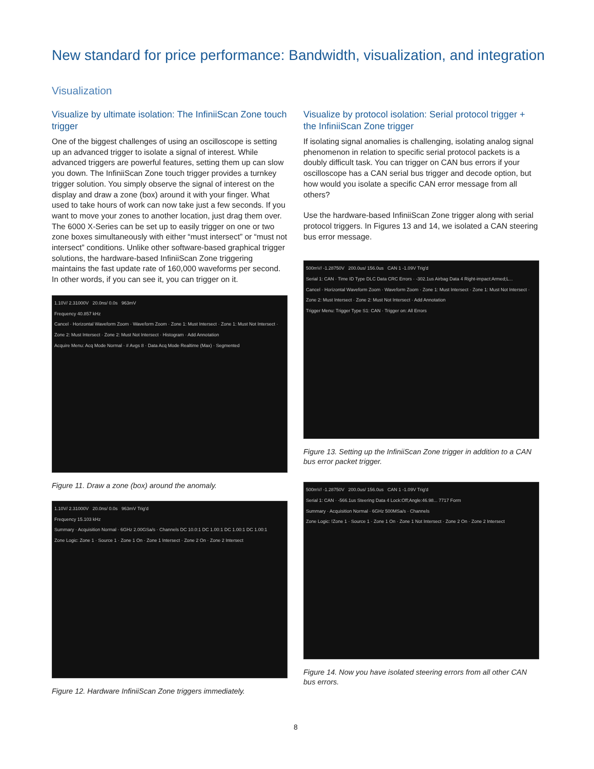New standard for price performance: Bandwidth, visualization, and integration
Visualization
Visualize by ultimate isolation: The InfiniiScan Zone touch trigger
One of the biggest challenges of using an oscilloscope is setting up an advanced trigger to isolate a signal of interest. While advanced triggers are powerful features, setting them up can slow you down. The InfiniiScan Zone touch trigger provides a turnkey trigger solution. You simply observe the signal of interest on the display and draw a zone (box) around it with your finger. What used to take hours of work can now take just a few seconds. If you want to move your zones to another location, just drag them over. The 6000 X-Series can be set up to easily trigger on one or two zone boxes simultaneously with either “must intersect” or “must not intersect” conditions. Unlike other software-based graphical trigger solutions, the hardware-based InfiniiScan Zone triggering maintains the fast update rate of 160,000 waveforms per second. In other words, if you can see it, you can trigger on it.
1.10V/ 2.31000V 20.0ns/ 0.0s 963mV
Frequency 40.857 kHz
Cancel · Horizontal Waveform Zoom · Waveform Zoom · Zone 1: Must Intersect · Zone 1: Must Not Intersect · Zone 2: Must Intersect · Zone 2: Must Not Intersect · Histogram · Add Annotation
Acquire Menu: Acq Mode Normal · # Avgs 8 · Data Acq Mode Realtime (Max) · Segmented
Figure 11. Draw a zone (box) around the anomaly.
1.10V/ 2.31000V 20.0ns/ 0.0s 963mV Trig'd
Frequency 15.103 kHz
Summary · Acquisition Normal · 6GHz 2.00GSa/s · Channels DC 10.0:1 DC 1.00:1 DC 1.00:1 DC 1.00:1
Zone Logic: Zone 1 · Source 1 · Zone 1 On · Zone 1 Intersect · Zone 2 On · Zone 2 Intersect
Figure 12. Hardware InfiniiScan Zone triggers immediately.
Visualize by protocol isolation: Serial protocol trigger + the InfiniiScan Zone trigger
If isolating signal anomalies is challenging, isolating analog signal phenomenon in relation to specific serial protocol packets is a doubly difficult task. You can trigger on CAN bus errors if your oscilloscope has a CAN serial bus trigger and decode option, but how would you isolate a specific CAN error message from all others?
Use the hardware-based InfiniiScan Zone trigger along with serial protocol triggers. In Figures 13 and 14, we isolated a CAN steering bus error message.
500mV/ -1.28750V 200.0us/ 156.0us CAN 1 -1.09V Trig'd
Serial 1: CAN · Time ID Type DLC Data CRC Errors · -302.1us Airbag Data 4 Right-impact:Armed;L...
Cancel · Horizontal Waveform Zoom · Waveform Zoom · Zone 1: Must Intersect · Zone 1: Must Not Intersect · Zone 2: Must Intersect · Zone 2: Must Not Intersect · Add Annotation
Trigger Menu: Trigger Type S1: CAN · Trigger on: All Errors
Figure 13. Setting up the InfiniiScan Zone trigger in addition to a CAN bus error packet trigger.
500mV/ -1.28750V 200.0us/ 156.0us CAN 1 -1.09V Trig'd
Serial 1: CAN · -566.1us Steering Data 4 Lock:Off;Angle:46.98... 7717 Form
Summary · Acquisition Normal · 6GHz 500MSa/s · Channels
Zone Logic: !Zone 1 · Source 1 · Zone 1 On · Zone 1 Not Intersect · Zone 2 On · Zone 2 Intersect
Figure 14. Now you have isolated steering errors from all other CAN bus errors.
8